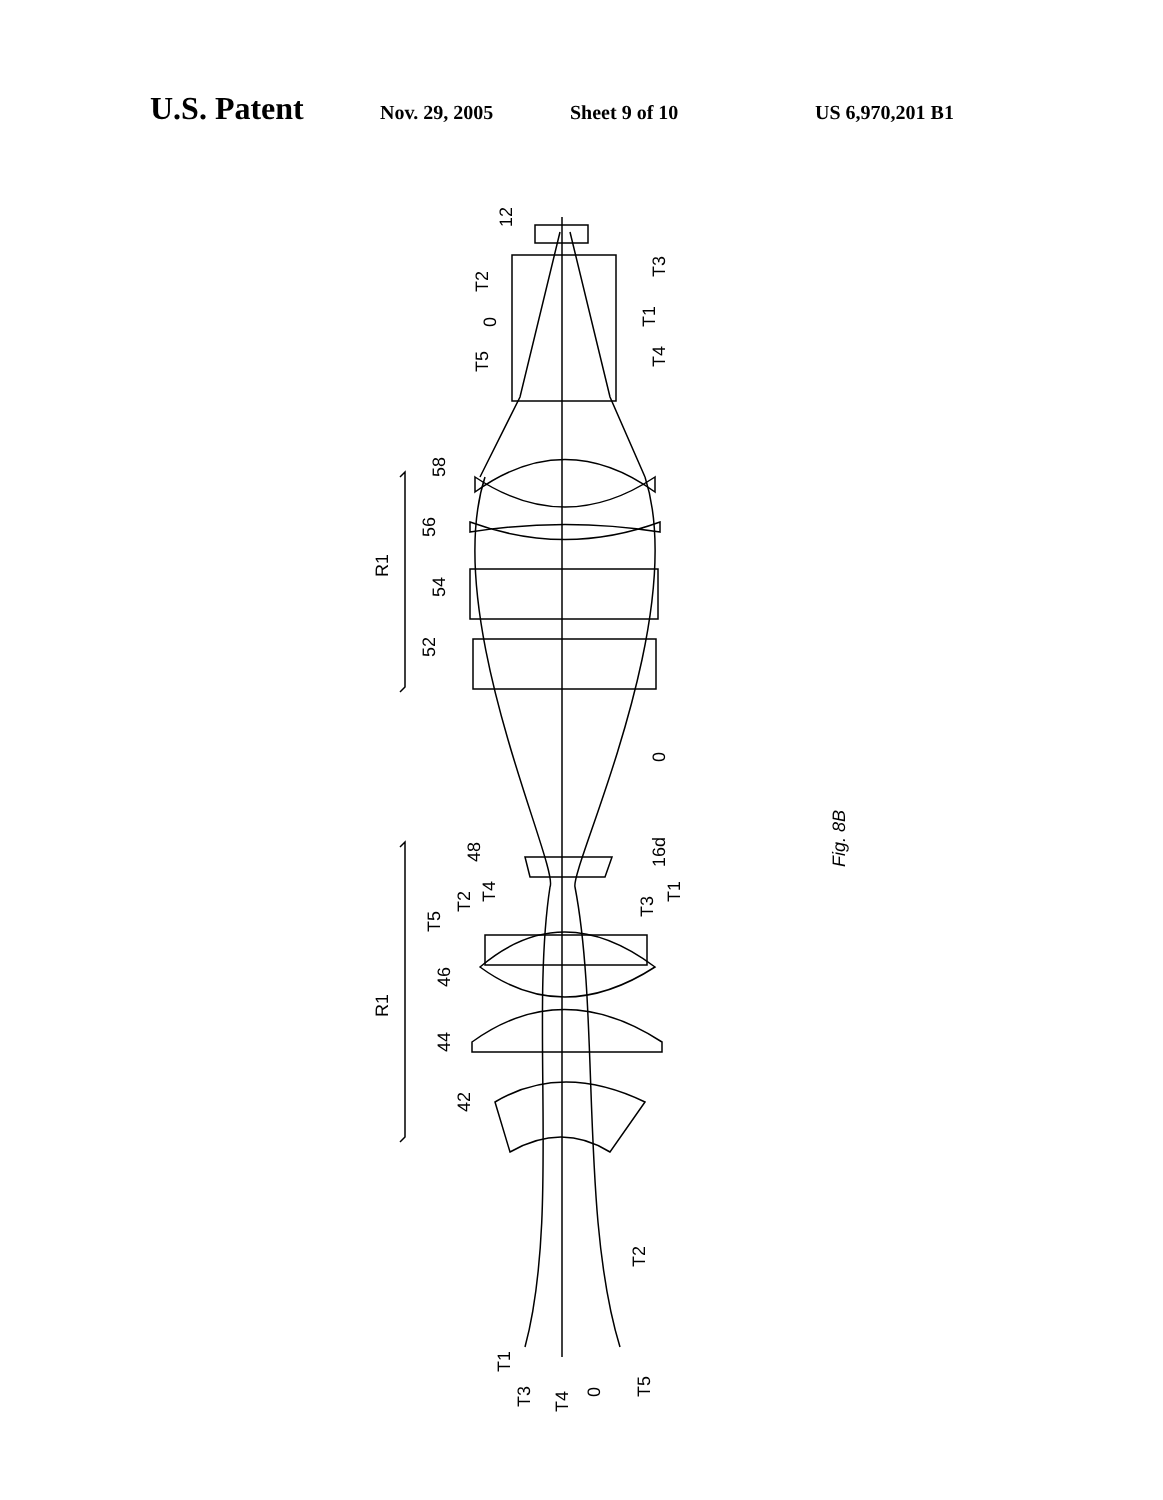U.S. Patent Nov. 29, 2005 Sheet 9 of 10 US 6,970,201 B1
12
T2
T3
0
T1
T5
T4
R1
58
56
54
52
0
Fig. 8B
48
16d
T4
T2
T1
T3
T5
R1
46
44
42
T2
T1
T3
T4
0
T5